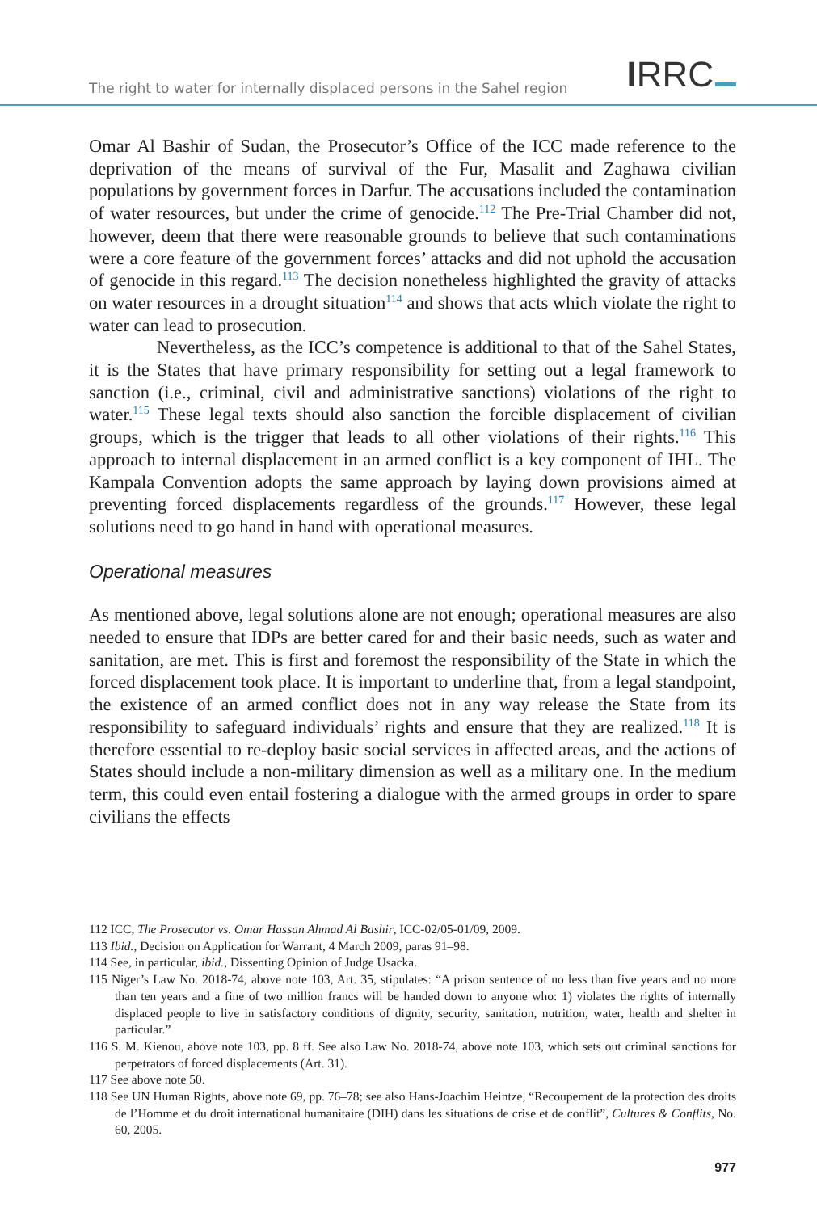The right to water for internally displaced persons in the Sahel region
IRRC
Omar Al Bashir of Sudan, the Prosecutor’s Office of the ICC made reference to the deprivation of the means of survival of the Fur, Masalit and Zaghawa civilian populations by government forces in Darfur. The accusations included the contamination of water resources, but under the crime of genocide.<sup>112</sup> The Pre-Trial Chamber did not, however, deem that there were reasonable grounds to believe that such contaminations were a core feature of the government forces’ attacks and did not uphold the accusation of genocide in this regard.<sup>113</sup> The decision nonetheless highlighted the gravity of attacks on water resources in a drought situation<sup>114</sup> and shows that acts which violate the right to water can lead to prosecution.
Nevertheless, as the ICC’s competence is additional to that of the Sahel States, it is the States that have primary responsibility for setting out a legal framework to sanction (i.e., criminal, civil and administrative sanctions) violations of the right to water.<sup>115</sup> These legal texts should also sanction the forcible displacement of civilian groups, which is the trigger that leads to all other violations of their rights.<sup>116</sup> This approach to internal displacement in an armed conflict is a key component of IHL. The Kampala Convention adopts the same approach by laying down provisions aimed at preventing forced displacements regardless of the grounds.<sup>117</sup> However, these legal solutions need to go hand in hand with operational measures.
Operational measures
As mentioned above, legal solutions alone are not enough; operational measures are also needed to ensure that IDPs are better cared for and their basic needs, such as water and sanitation, are met. This is first and foremost the responsibility of the State in which the forced displacement took place. It is important to underline that, from a legal standpoint, the existence of an armed conflict does not in any way release the State from its responsibility to safeguard individuals’ rights and ensure that they are realized.<sup>118</sup> It is therefore essential to re-deploy basic social services in affected areas, and the actions of States should include a non-military dimension as well as a military one. In the medium term, this could even entail fostering a dialogue with the armed groups in order to spare civilians the effects
112 ICC, The Prosecutor vs. Omar Hassan Ahmad Al Bashir, ICC-02/05-01/09, 2009.
113 Ibid., Decision on Application for Warrant, 4 March 2009, paras 91–98.
114 See, in particular, ibid., Dissenting Opinion of Judge Usacka.
115 Niger’s Law No. 2018-74, above note 103, Art. 35, stipulates: “A prison sentence of no less than five years and no more than ten years and a fine of two million francs will be handed down to anyone who: 1) violates the rights of internally displaced people to live in satisfactory conditions of dignity, security, sanitation, nutrition, water, health and shelter in particular.”
116 S. M. Kienou, above note 103, pp. 8 ff. See also Law No. 2018-74, above note 103, which sets out criminal sanctions for perpetrators of forced displacements (Art. 31).
117 See above note 50.
118 See UN Human Rights, above note 69, pp. 76–78; see also Hans-Joachim Heintze, “Recoupement de la protection des droits de l’Homme et du droit international humanitaire (DIH) dans les situations de crise et de conflit”, Cultures & Conflits, No. 60, 2005.
977